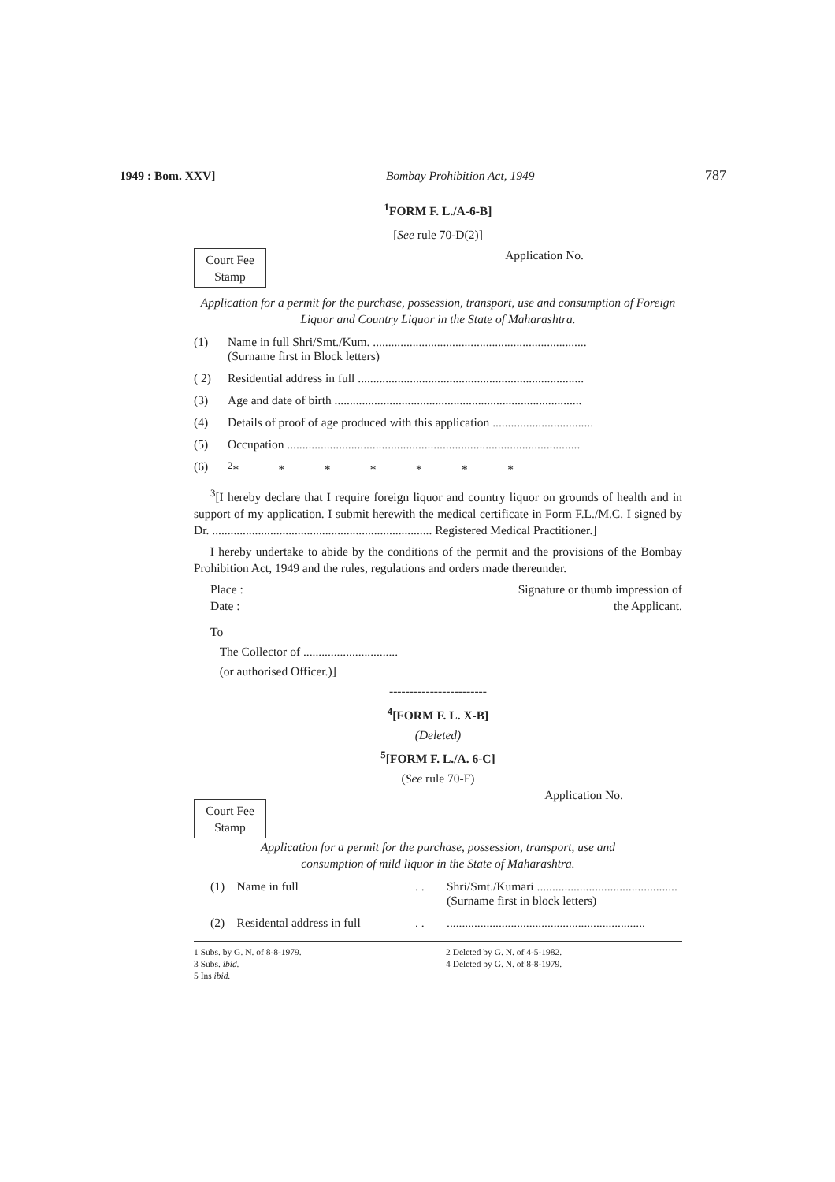1949 : Bom. XXV] Bombay Prohibition Act, 1949 787
<sup>1</sup> FORM F. L./A-6-B]
[See rule 70-D(2)]
Court Fee Stamp
Application No.
Application for a permit for the purchase, possession, transport, use and consumption of Foreign Liquor and Country Liquor in the State of Maharashtra.
(1) Name in full Shri/Smt./Kum. ......................................................................
(Surname first in Block letters)
( 2) Residential address in full ..........................................................................
(3) Age and date of birth .................................................................................
(4) Details of proof of age produced with this application .................................
(5) Occupation ................................................................................................
(6) <sup>2</sup>* * * * * * *
<sup>3</sup> [I hereby declare that I require foreign liquor and country liquor on grounds of health and in support of my application. I submit herewith the medical certificate in Form F.L./M.C. I signed by Dr. ........................................................................ Registered Medical Practitioner.]
I hereby undertake to abide by the conditions of the permit and the provisions of the Bombay Prohibition Act, 1949 and the rules, regulations and orders made thereunder.
Place :
Date :
Signature or thumb impression of
the Applicant.
To
The Collector of ...............................
(or authorised Officer.)]
------------------------
<sup>4</sup> [FORM F. L. X-B]
(Deleted)
<sup>5</sup> [FORM F. L./A. 6-C]
(See rule 70-F)
Court Fee Stamp
Application No.
Application for a permit for the purchase, possession, transport, use and
consumption of mild liquor in the State of Maharashtra.
(1) Name in full. . Shri/Smt./Kumari ..............................................
(Surname first in block letters)
(2) Residental address in full. ..................................................................
1 Subs. by G. N. of 8-8-1979. 2 Deleted by G. N. of 4-5-1982. 3 Subs. ibid. 4 Deleted by G. N. of 8-8-1979. 5 Ins ibid.